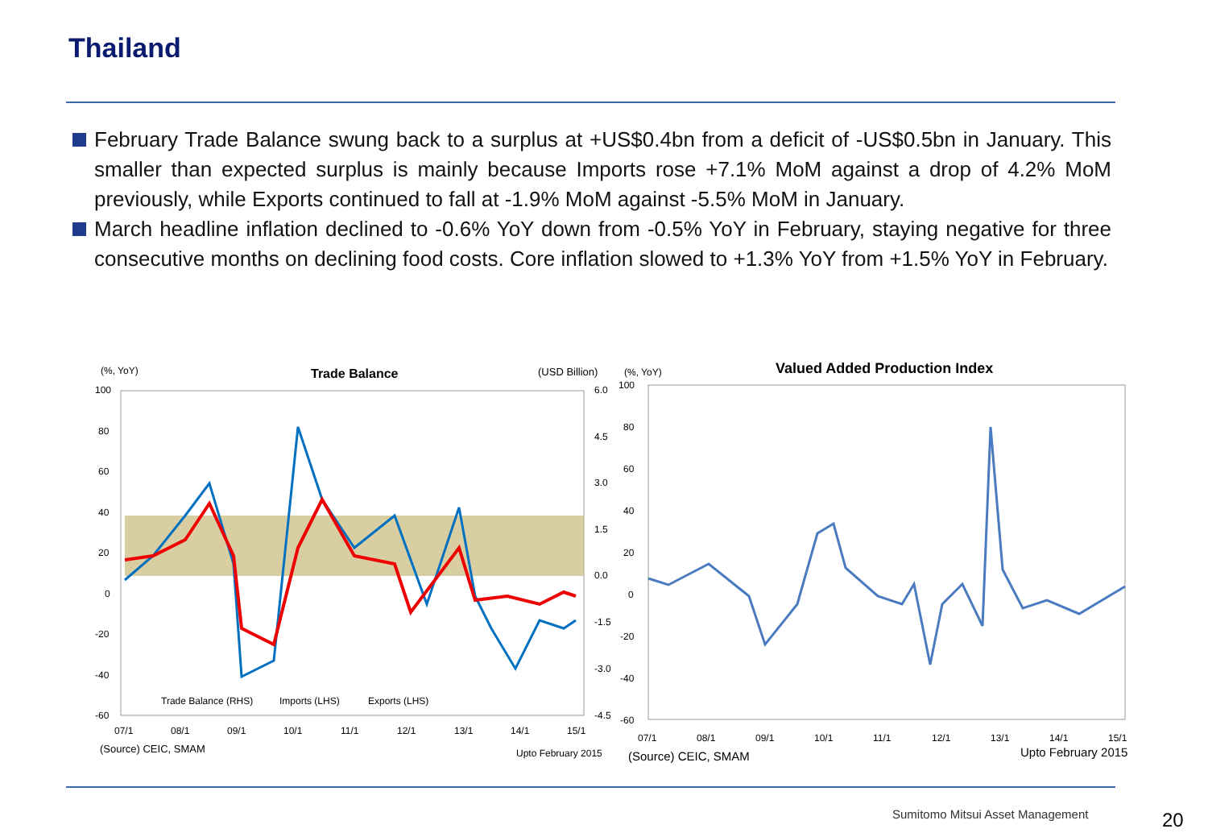Thailand
February Trade Balance swung back to a surplus at +US$0.4bn from a deficit of -US$0.5bn in January. This smaller than expected surplus is mainly because Imports rose +7.1% MoM against a drop of 4.2% MoM previously, while Exports continued to fall at -1.9% MoM against -5.5% MoM in January.
March headline inflation declined to -0.6% YoY down from -0.5% YoY in February, staying negative for three consecutive months on declining food costs. Core inflation slowed to +1.3% YoY from +1.5% YoY in February.
(%, YoY)
Trade Balance
(USD Billion)
100
80
60
40
20
0
-20
-40
-60
6.0
4.5
3.0
1.5
0.0
-1.5
-3.0
-4.5
Trade Balance (RHS)
Imports (LHS)
Exports (LHS)
07/1
08/1
09/1
10/1
11/1
12/1
13/1
14/1
15/1
(Source) CEIC, SMAM
Upto February 2015
(%, YoY)
Valued Added Production Index
100
80
60
40
20
0
-20
-40
-60
07/1
08/1
09/1
10/1
11/1
12/1
13/1
14/1
15/1
(Source) CEIC, SMAM
Upto February 2015
Sumitomo Mitsui Asset Management
20